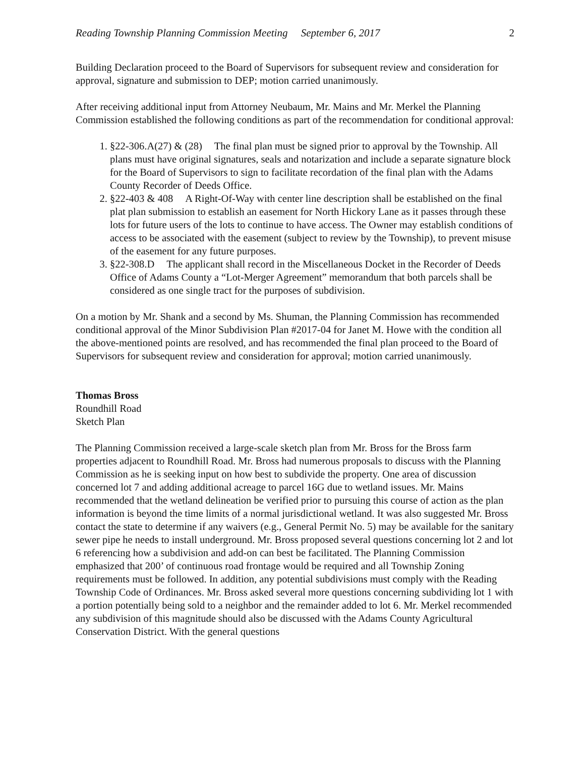Reading Township Planning Commission Meeting September 6, 2017 2
Building Declaration proceed to the Board of Supervisors for subsequent review and consideration for approval, signature and submission to DEP; motion carried unanimously.
After receiving additional input from Attorney Neubaum, Mr. Mains and Mr. Merkel the Planning Commission established the following conditions as part of the recommendation for conditional approval:
1. §22-306.A(27) & (28) The final plan must be signed prior to approval by the Township. All plans must have original signatures, seals and notarization and include a separate signature block for the Board of Supervisors to sign to facilitate recordation of the final plan with the Adams County Recorder of Deeds Office.
2. §22-403 & 408 A Right-Of-Way with center line description shall be established on the final plat plan submission to establish an easement for North Hickory Lane as it passes through these lots for future users of the lots to continue to have access. The Owner may establish conditions of access to be associated with the easement (subject to review by the Township), to prevent misuse of the easement for any future purposes.
3. §22-308.D The applicant shall record in the Miscellaneous Docket in the Recorder of Deeds Office of Adams County a “Lot-Merger Agreement” memorandum that both parcels shall be considered as one single tract for the purposes of subdivision.
On a motion by Mr. Shank and a second by Ms. Shuman, the Planning Commission has recommended conditional approval of the Minor Subdivision Plan #2017-04 for Janet M. Howe with the condition all the above-mentioned points are resolved, and has recommended the final plan proceed to the Board of Supervisors for subsequent review and consideration for approval; motion carried unanimously.
Thomas Bross
Roundhill Road
Sketch Plan
The Planning Commission received a large-scale sketch plan from Mr. Bross for the Bross farm properties adjacent to Roundhill Road. Mr. Bross had numerous proposals to discuss with the Planning Commission as he is seeking input on how best to subdivide the property. One area of discussion concerned lot 7 and adding additional acreage to parcel 16G due to wetland issues. Mr. Mains recommended that the wetland delineation be verified prior to pursuing this course of action as the plan information is beyond the time limits of a normal jurisdictional wetland. It was also suggested Mr. Bross contact the state to determine if any waivers (e.g., General Permit No. 5) may be available for the sanitary sewer pipe he needs to install underground. Mr. Bross proposed several questions concerning lot 2 and lot 6 referencing how a subdivision and add-on can best be facilitated. The Planning Commission emphasized that 200’ of continuous road frontage would be required and all Township Zoning requirements must be followed. In addition, any potential subdivisions must comply with the Reading Township Code of Ordinances. Mr. Bross asked several more questions concerning subdividing lot 1 with a portion potentially being sold to a neighbor and the remainder added to lot 6. Mr. Merkel recommended any subdivision of this magnitude should also be discussed with the Adams County Agricultural Conservation District. With the general questions